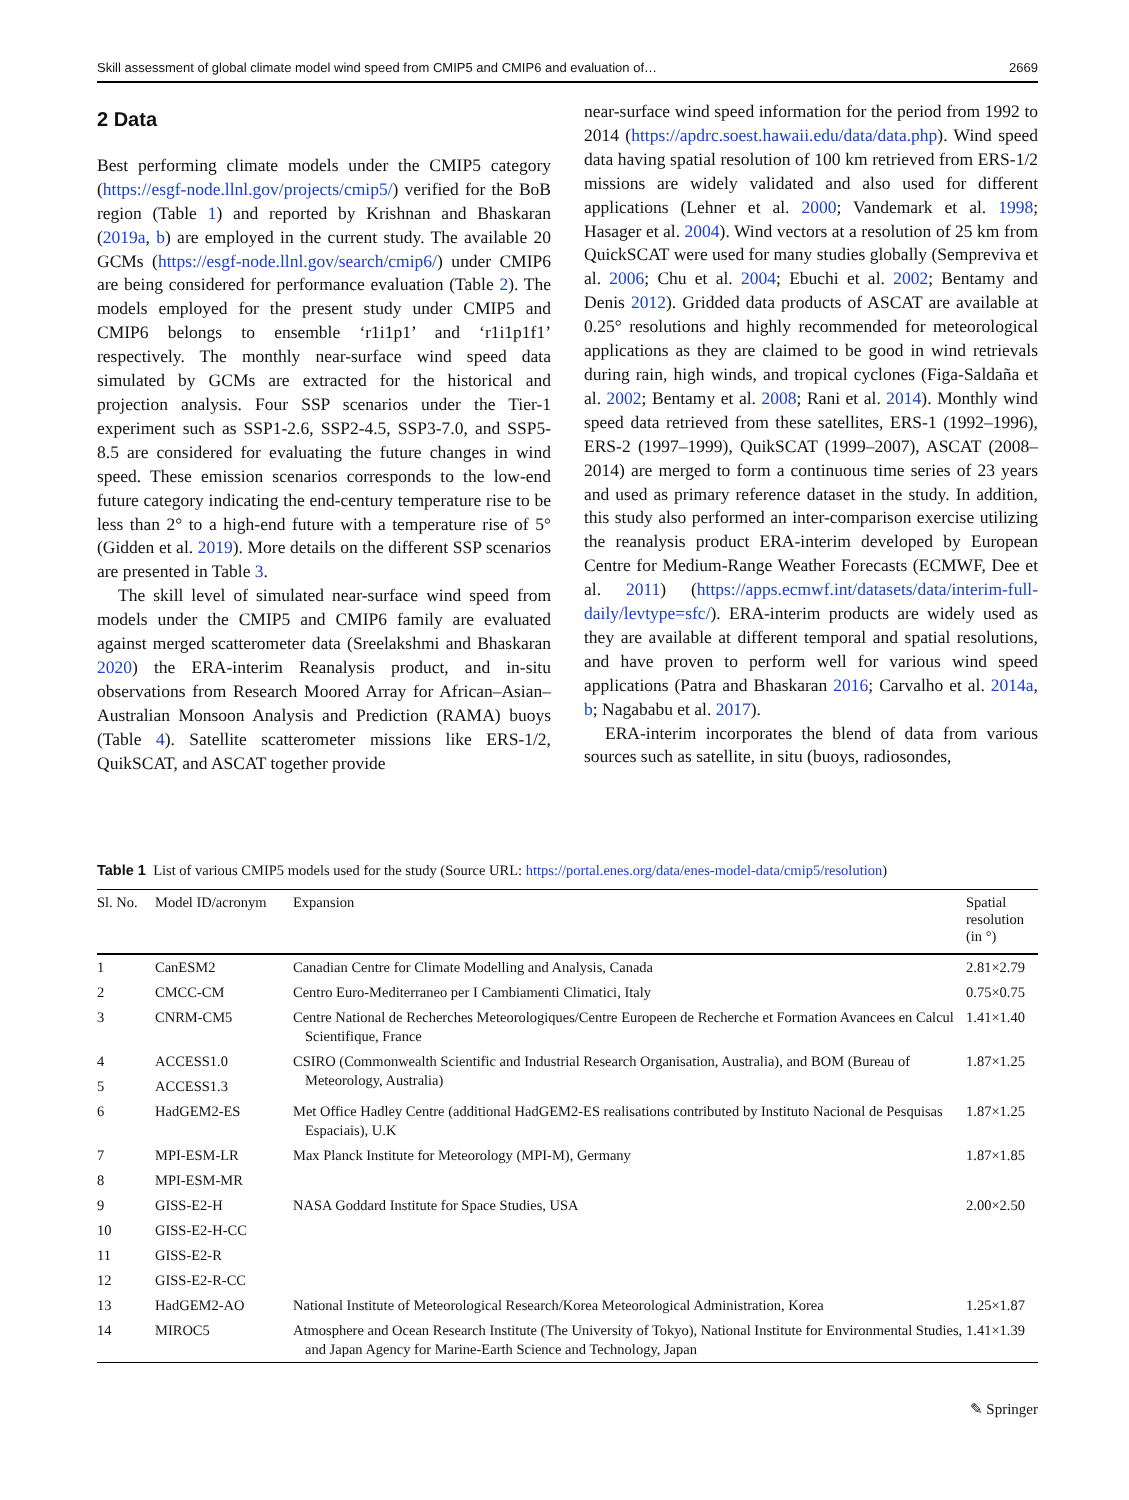Skill assessment of global climate model wind speed from CMIP5 and CMIP6 and evaluation of… 2669
2 Data
Best performing climate models under the CMIP5 category (https://esgf-node.llnl.gov/projects/cmip5/) verified for the BoB region (Table 1) and reported by Krishnan and Bhaskaran (2019a, b) are employed in the current study. The available 20 GCMs (https://esgf-node.llnl.gov/search/cmip6/) under CMIP6 are being considered for performance evaluation (Table 2). The models employed for the present study under CMIP5 and CMIP6 belongs to ensemble ‘r1i1p1’ and ‘r1i1p1f1’ respectively. The monthly near-surface wind speed data simulated by GCMs are extracted for the historical and projection analysis. Four SSP scenarios under the Tier-1 experiment such as SSP1-2.6, SSP2-4.5, SSP3-7.0, and SSP5-8.5 are considered for evaluating the future changes in wind speed. These emission scenarios corresponds to the low-end future category indicating the end-century temperature rise to be less than 2° to a high-end future with a temperature rise of 5° (Gidden et al. 2019). More details on the different SSP scenarios are presented in Table 3.
The skill level of simulated near-surface wind speed from models under the CMIP5 and CMIP6 family are evaluated against merged scatterometer data (Sreelakshmi and Bhaskaran 2020) the ERA-interim Reanalysis product, and in-situ observations from Research Moored Array for African–Asian–Australian Monsoon Analysis and Prediction (RAMA) buoys (Table 4). Satellite scatterometer missions like ERS-1/2, QuikSCAT, and ASCAT together provide
near-surface wind speed information for the period from 1992 to 2014 (https://apdrc.soest.hawaii.edu/data/data.php). Wind speed data having spatial resolution of 100 km retrieved from ERS-1/2 missions are widely validated and also used for different applications (Lehner et al. 2000; Vandemark et al. 1998; Hasager et al. 2004). Wind vectors at a resolution of 25 km from QuickSCAT were used for many studies globally (Sempreviva et al. 2006; Chu et al. 2004; Ebuchi et al. 2002; Bentamy and Denis 2012). Gridded data products of ASCAT are available at 0.25° resolutions and highly recommended for meteorological applications as they are claimed to be good in wind retrievals during rain, high winds, and tropical cyclones (Figa-Saldaña et al. 2002; Bentamy et al. 2008; Rani et al. 2014). Monthly wind speed data retrieved from these satellites, ERS-1 (1992–1996), ERS-2 (1997–1999), QuikSCAT (1999–2007), ASCAT (2008–2014) are merged to form a continuous time series of 23 years and used as primary reference dataset in the study. In addition, this study also performed an inter-comparison exercise utilizing the reanalysis product ERA-interim developed by European Centre for Medium-Range Weather Forecasts (ECMWF, Dee et al. 2011) (https://apps.ecmwf.int/datasets/data/interim-full-daily/levtype=sfc/). ERA-interim products are widely used as they are available at different temporal and spatial resolutions, and have proven to perform well for various wind speed applications (Patra and Bhaskaran 2016; Carvalho et al. 2014a, b; Nagababu et al. 2017).
ERA-interim incorporates the blend of data from various sources such as satellite, in situ (buoys, radiosondes,
Table 1 List of various CMIP5 models used for the study (Source URL: https://portal.enes.org/data/enes-model-data/cmip5/resolution)
| Sl. No. | Model ID/acronym | Expansion | Spatial resolution (in °) |
| --- | --- | --- | --- |
| 1 | CanESM2 | Canadian Centre for Climate Modelling and Analysis, Canada | 2.81×2.79 |
| 2 | CMCC-CM | Centro Euro-Mediterraneo per I Cambiamenti Climatici, Italy | 0.75×0.75 |
| 3 | CNRM-CM5 | Centre National de Recherches Meteorologiques/Centre Europeen de Recherche et Formation Avancees en Calcul Scientifique, France | 1.41×1.40 |
| 4 | ACCESS1.0 | CSIRO (Commonwealth Scientific and Industrial Research Organisation, Australia), and BOM (Bureau of Meteorology, Australia) | 1.87×1.25 |
| 5 | ACCESS1.3 | | |
| 6 | HadGEM2-ES | Met Office Hadley Centre (additional HadGEM2-ES realisations contributed by Instituto Nacional de Pesquisas Espaciais), U.K | 1.87×1.25 |
| 7 | MPI-ESM-LR | Max Planck Institute for Meteorology (MPI-M), Germany | 1.87×1.85 |
| 8 | MPI-ESM-MR | | |
| 9 | GISS-E2-H | NASA Goddard Institute for Space Studies, USA | 2.00×2.50 |
| 10 | GISS-E2-H-CC | | |
| 11 | GISS-E2-R | | |
| 12 | GISS-E2-R-CC | | |
| 13 | HadGEM2-AO | National Institute of Meteorological Research/Korea Meteorological Administration, Korea | 1.25×1.87 |
| 14 | MIROC5 | Atmosphere and Ocean Research Institute (The University of Tokyo), National Institute for Environmental Studies, and Japan Agency for Marine-Earth Science and Technology, Japan | 1.41×1.39 |
✎ Springer